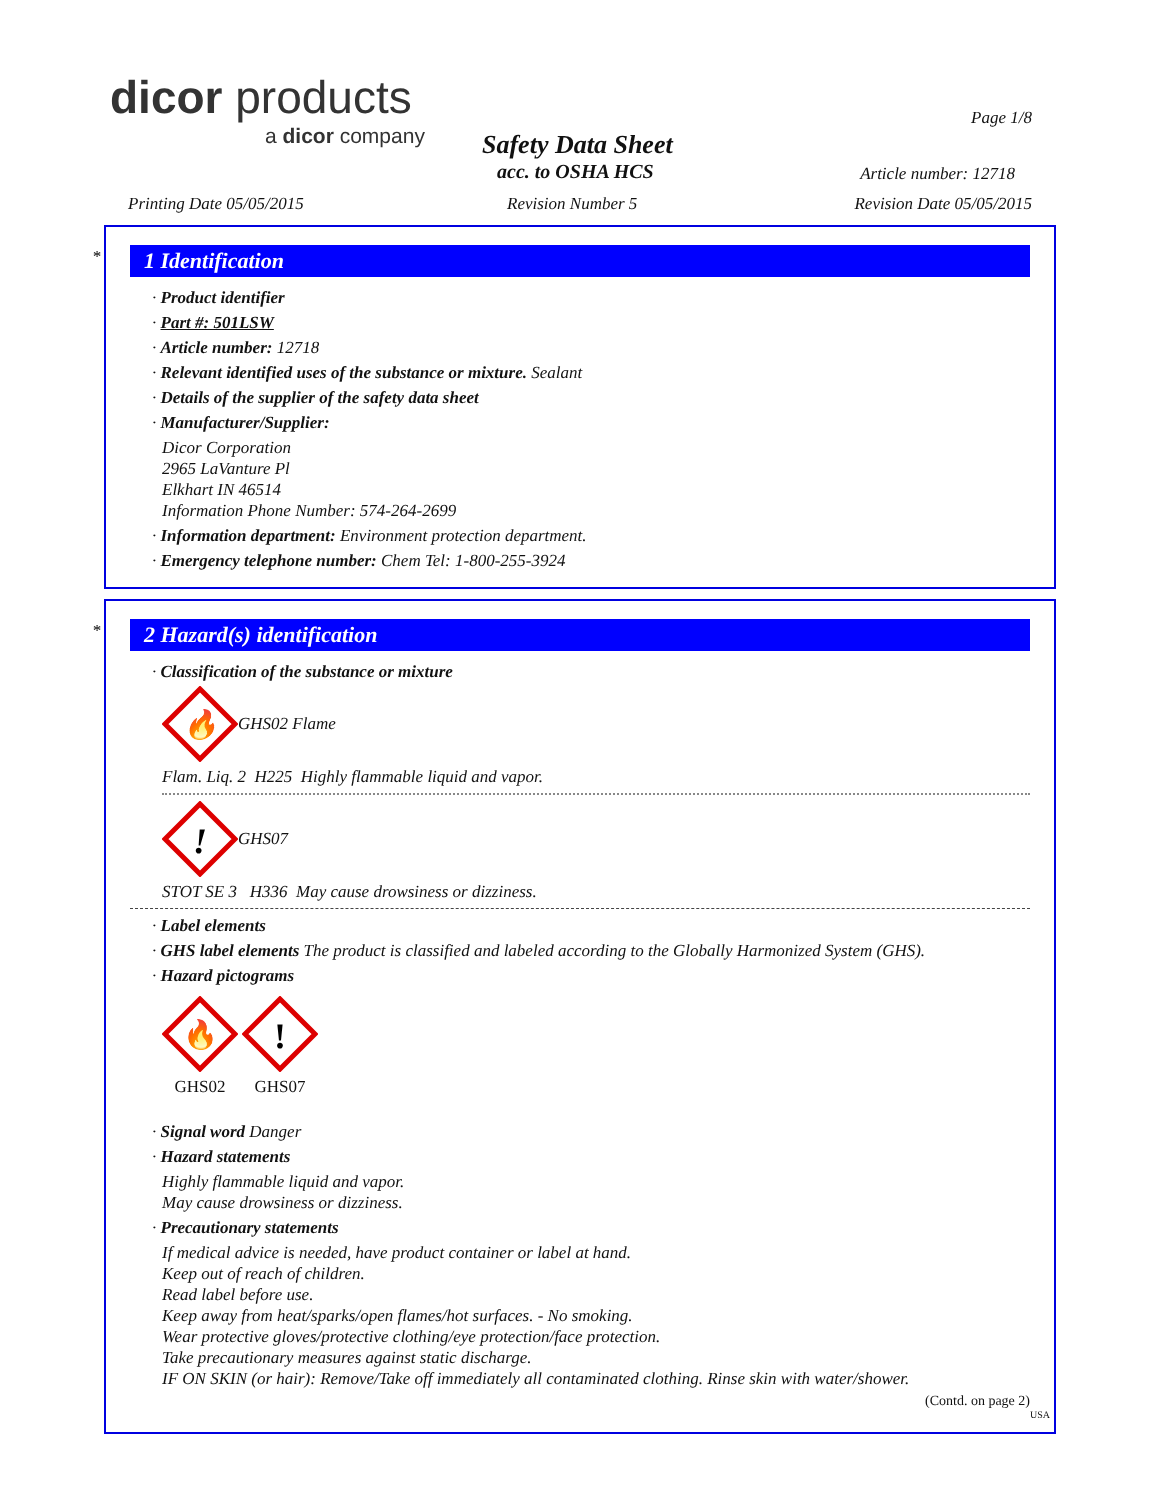dicor products
a dicor company
Safety Data Sheet
acc. to OSHA HCS
Page 1/8
Article number: 12718
Printing Date 05/05/2015 Revision Number 5 Revision Date 05/05/2015
*
1 Identification
· Product identifier
· Part #: 501LSW
· Article number: 12718
· Relevant identified uses of the substance or mixture. Sealant
· Details of the supplier of the safety data sheet
· Manufacturer/Supplier:
Dicor Corporation
2965 LaVanture Pl
Elkhart IN 46514
Information Phone Number: 574-264-2699
· Information department: Environment protection department.
· Emergency telephone number: Chem Tel: 1-800-255-3924
*
2 Hazard(s) identification
· Classification of the substance or mixture
🔥
GHS02 Flame
Flam. Liq. 2 H225 Highly flammable liquid and vapor.
!
GHS07
STOT SE 3 H336 May cause drowsiness or dizziness.
· Label elements
· GHS label elements The product is classified and labeled according to the Globally Harmonized System (GHS).
· Hazard pictograms
🔥
GHS02
!
GHS07
· Signal word Danger
· Hazard statements
Highly flammable liquid and vapor.
May cause drowsiness or dizziness.
· Precautionary statements
If medical advice is needed, have product container or label at hand.
Keep out of reach of children.
Read label before use.
Keep away from heat/sparks/open flames/hot surfaces. - No smoking.
Wear protective gloves/protective clothing/eye protection/face protection.
Take precautionary measures against static discharge.
IF ON SKIN (or hair): Remove/Take off immediately all contaminated clothing. Rinse skin with water/shower.
(Contd. on page 2)
USA